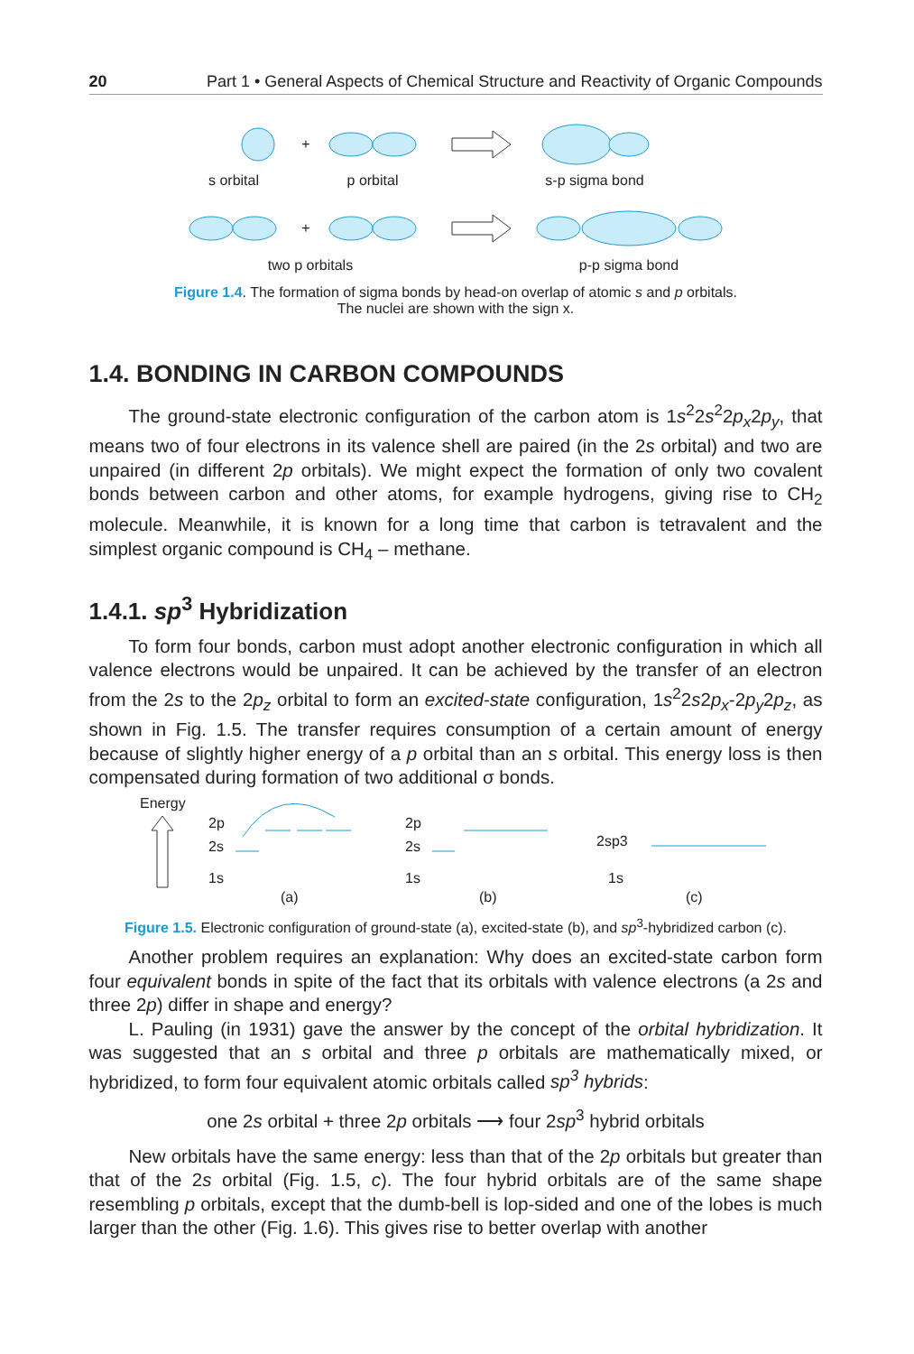20 Part 1 • General Aspects of Chemical Structure and Reactivity of Organic Compounds
+
+
s orbital
p orbital
s-p sigma bond
two p orbitals
p-p sigma bond
Figure 1.4. The formation of sigma bonds by head-on overlap of atomic s and p orbitals.
The nuclei are shown with the sign x.
1.4. BONDING IN CARBON COMPOUNDS
The ground-state electronic configuration of the carbon atom is 1s<sup>2</sup>2s<sup>2</sup>2p<sub>x</sub>2p<sub>y</sub>, that means two of four electrons in its valence shell are paired (in the 2s orbital) and two are unpaired (in different 2p orbitals). We might expect the formation of only two covalent bonds between carbon and other atoms, for example hydrogens, giving rise to CH<sub>2</sub> molecule. Meanwhile, it is known for a long time that carbon is tetravalent and the simplest organic compound is CH<sub>4</sub> – methane.
1.4.1. sp<sup>3</sup> Hybridization
To form four bonds, carbon must adopt another electronic configuration in which all valence electrons would be unpaired. It can be achieved by the transfer of an electron from the 2s to the 2p<sub>z</sub> orbital to form an excited-state configuration, 1s<sup>2</sup>2s2p<sub>x</sub>-2p<sub>y</sub>2p<sub>z</sub>, as shown in Fig. 1.5. The transfer requires consumption of a certain amount of energy because of slightly higher energy of a p orbital than an s orbital. This energy loss is then compensated during formation of two additional σ bonds.
Energy
2p
2s
1s
(a)
2p
2s
1s
(b)
2sp3
1s
(c)
Figure 1.5. Electronic configuration of ground-state (a), excited-state (b), and sp<sup>3</sup>-hybridized carbon (c).
Another problem requires an explanation: Why does an excited-state carbon form four equivalent bonds in spite of the fact that its orbitals with valence electrons (a 2s and three 2p) differ in shape and energy?
L. Pauling (in 1931) gave the answer by the concept of the orbital hybridization. It was suggested that an s orbital and three p orbitals are mathematically mixed, or hybridized, to form four equivalent atomic orbitals called sp<sup>3</sup> hybrids:
one 2s orbital + three 2p orbitals ⟶ four 2sp<sup>3</sup> hybrid orbitals
New orbitals have the same energy: less than that of the 2p orbitals but greater than that of the 2s orbital (Fig. 1.5, c). The four hybrid orbitals are of the same shape resembling p orbitals, except that the dumb-bell is lop-sided and one of the lobes is much larger than the other (Fig. 1.6). This gives rise to better overlap with another